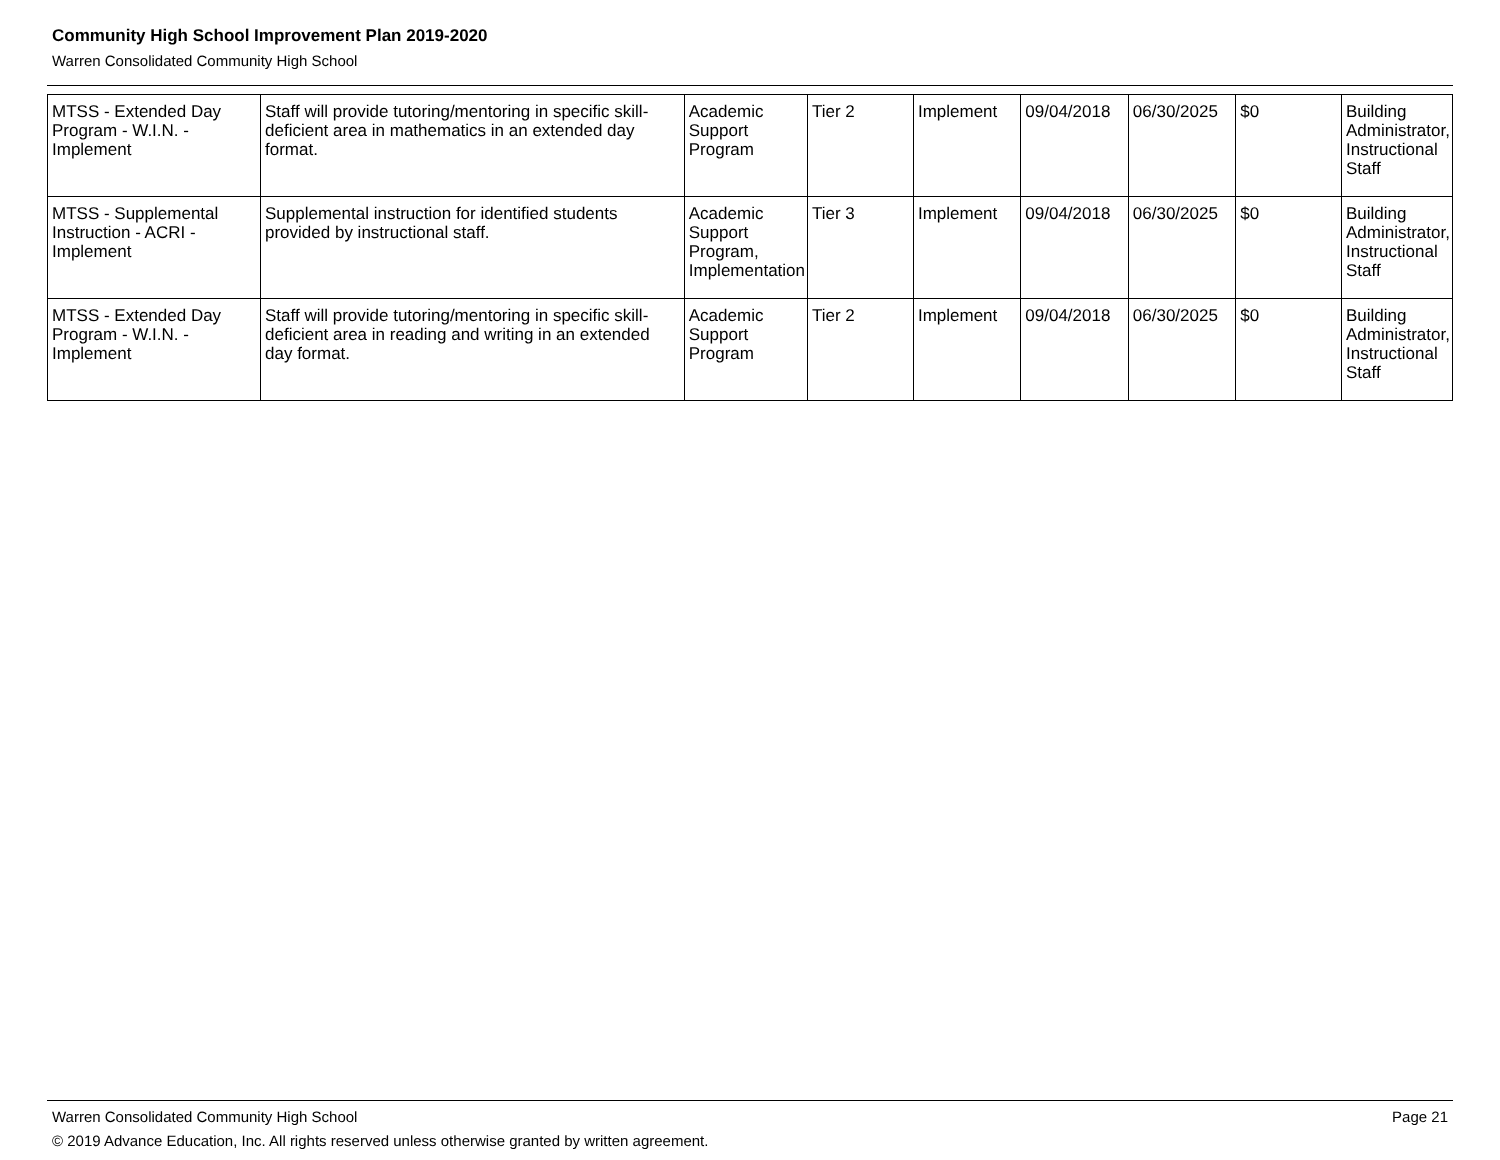Community High School Improvement Plan 2019-2020
Warren Consolidated Community High School
| MTSS - Extended Day Program - W.I.N. - Implement | Staff will provide tutoring/mentoring in specific skill-deficient area in mathematics in an extended day format. | Academic Support Program | Tier 2 | Implement | 09/04/2018 | 06/30/2025 | $0 | Building Administrator, Instructional Staff |
| MTSS - Supplemental Instruction - ACRI - Implement | Supplemental instruction for identified students provided by instructional staff. | Academic Support Program, Implementation | Tier 3 | Implement | 09/04/2018 | 06/30/2025 | $0 | Building Administrator, Instructional Staff |
| MTSS - Extended Day Program - W.I.N. - Implement | Staff will provide tutoring/mentoring in specific skill-deficient area in reading and writing in an extended day format. | Academic Support Program | Tier 2 | Implement | 09/04/2018 | 06/30/2025 | $0 | Building Administrator, Instructional Staff |
Warren Consolidated Community High School Page 21
© 2019 Advance Education, Inc. All rights reserved unless otherwise granted by written agreement.